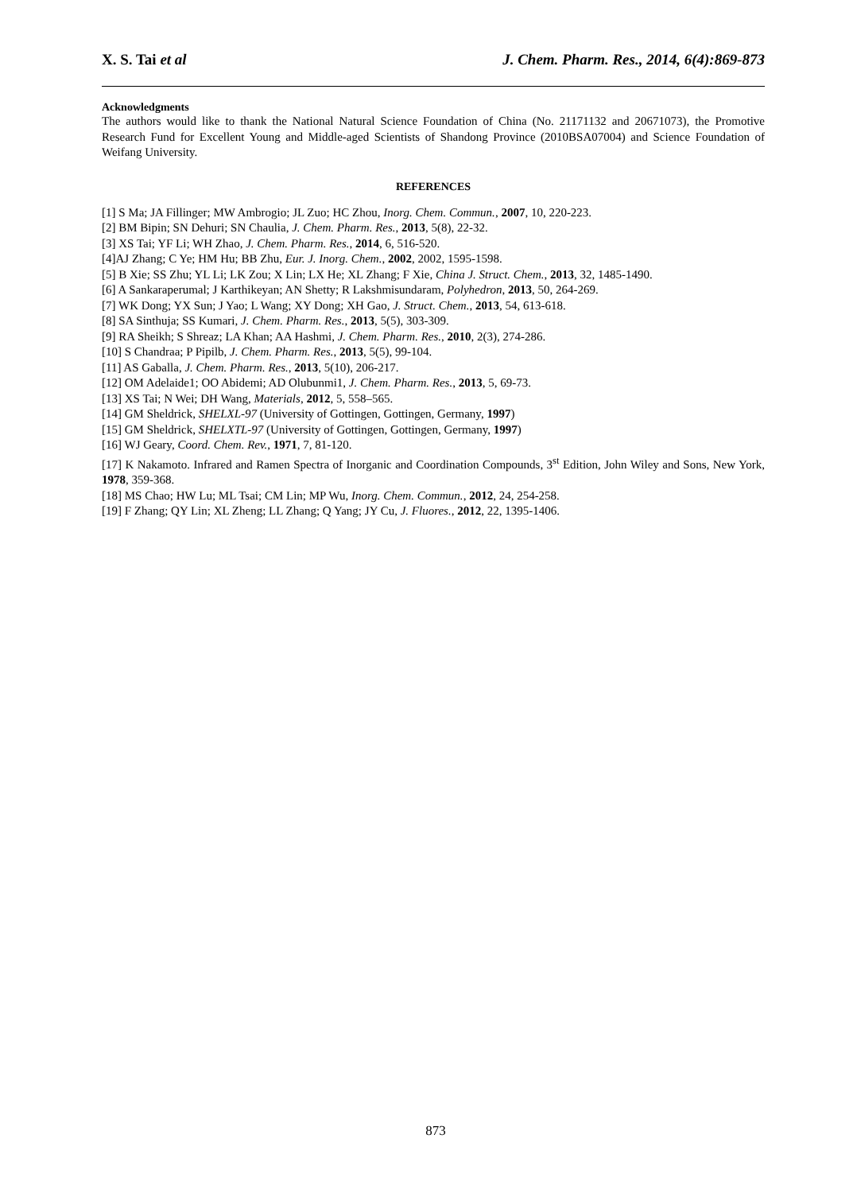X. S. Tai et al J. Chem. Pharm. Res., 2014, 6(4):869-873
Acknowledgments
The authors would like to thank the National Natural Science Foundation of China (No. 21171132 and 20671073), the Promotive Research Fund for Excellent Young and Middle-aged Scientists of Shandong Province (2010BSA07004) and Science Foundation of Weifang University.
REFERENCES
[1] S Ma; JA Fillinger; MW Ambrogio; JL Zuo; HC Zhou, Inorg. Chem. Commun., 2007, 10, 220-223.
[2] BM Bipin; SN Dehuri; SN Chaulia, J. Chem. Pharm. Res., 2013, 5(8), 22-32.
[3] XS Tai; YF Li; WH Zhao, J. Chem. Pharm. Res., 2014, 6, 516-520.
[4]AJ Zhang; C Ye; HM Hu; BB Zhu, Eur. J. Inorg. Chem., 2002, 2002, 1595-1598.
[5] B Xie; SS Zhu; YL Li; LK Zou; X Lin; LX He; XL Zhang; F Xie, China J. Struct. Chem., 2013, 32, 1485-1490.
[6] A Sankaraperumal; J Karthikeyan; AN Shetty; R Lakshmisundaram, Polyhedron, 2013, 50, 264-269.
[7] WK Dong; YX Sun; J Yao; L Wang; XY Dong; XH Gao, J. Struct. Chem., 2013, 54, 613-618.
[8] SA Sinthuja; SS Kumari, J. Chem. Pharm. Res., 2013, 5(5), 303-309.
[9] RA Sheikh; S Shreaz; LA Khan; AA Hashmi, J. Chem. Pharm. Res., 2010, 2(3), 274-286.
[10] S Chandraa; P Pipilb, J. Chem. Pharm. Res., 2013, 5(5), 99-104.
[11] AS Gaballa, J. Chem. Pharm. Res., 2013, 5(10), 206-217.
[12] OM Adelaide1; OO Abidemi; AD Olubunmi1, J. Chem. Pharm. Res., 2013, 5, 69-73.
[13] XS Tai; N Wei; DH Wang, Materials, 2012, 5, 558–565.
[14] GM Sheldrick, SHELXL-97 (University of Gottingen, Gottingen, Germany, 1997)
[15] GM Sheldrick, SHELXTL-97 (University of Gottingen, Gottingen, Germany, 1997)
[16] WJ Geary, Coord. Chem. Rev., 1971, 7, 81-120.
[17] K Nakamoto. Infrared and Ramen Spectra of Inorganic and Coordination Compounds, 3<sup>st</sup> Edition, John Wiley and Sons, New York, 1978, 359-368.
[18] MS Chao; HW Lu; ML Tsai; CM Lin; MP Wu, Inorg. Chem. Commun., 2012, 24, 254-258.
[19] F Zhang; QY Lin; XL Zheng; LL Zhang; Q Yang; JY Cu, J. Fluores., 2012, 22, 1395-1406.
873